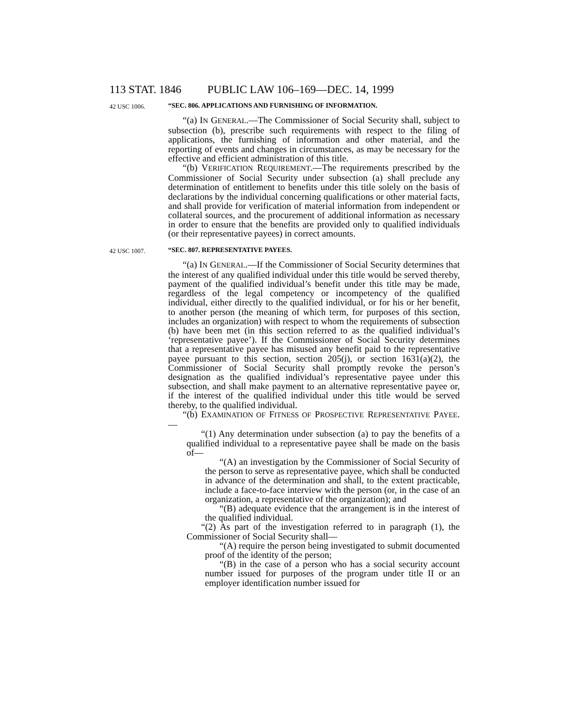113 STAT. 1846 PUBLIC LAW 106–169—DEC. 14, 1999
42 USC 1006. “SEC. 806. APPLICATIONS AND FURNISHING OF INFORMATION.
“(a) IN GENERAL.—The Commissioner of Social Security shall, subject to subsection (b), prescribe such requirements with respect to the filing of applications, the furnishing of information and other material, and the reporting of events and changes in circumstances, as may be necessary for the effective and efficient administration of this title.
“(b) VERIFICATION REQUIREMENT.—The requirements prescribed by the Commissioner of Social Security under subsection (a) shall preclude any determination of entitlement to benefits under this title solely on the basis of declarations by the individual concerning qualifications or other material facts, and shall provide for verification of material information from independent or collateral sources, and the procurement of additional information as necessary in order to ensure that the benefits are provided only to qualified individuals (or their representative payees) in correct amounts.
42 USC 1007. “SEC. 807. REPRESENTATIVE PAYEES.
“(a) IN GENERAL.—If the Commissioner of Social Security determines that the interest of any qualified individual under this title would be served thereby, payment of the qualified individual’s benefit under this title may be made, regardless of the legal competency or incompetency of the qualified individual, either directly to the qualified individual, or for his or her benefit, to another person (the meaning of which term, for purposes of this section, includes an organization) with respect to whom the requirements of subsection (b) have been met (in this section referred to as the qualified individual’s ‘representative payee’). If the Commissioner of Social Security determines that a representative payee has misused any benefit paid to the representative payee pursuant to this section, section 205(j), or section 1631(a)(2), the Commissioner of Social Security shall promptly revoke the person’s designation as the qualified individual’s representative payee under this subsection, and shall make payment to an alternative representative payee or, if the interest of the qualified individual under this title would be served thereby, to the qualified individual.
“(b) EXAMINATION OF FITNESS OF PROSPECTIVE REPRESENTATIVE PAYEE.—
“(1) Any determination under subsection (a) to pay the benefits of a qualified individual to a representative payee shall be made on the basis of—
“(A) an investigation by the Commissioner of Social Security of the person to serve as representative payee, which shall be conducted in advance of the determination and shall, to the extent practicable, include a face-to-face interview with the person (or, in the case of an organization, a representative of the organization); and
“(B) adequate evidence that the arrangement is in the interest of the qualified individual.
“(2) As part of the investigation referred to in paragraph (1), the Commissioner of Social Security shall—
“(A) require the person being investigated to submit documented proof of the identity of the person;
“(B) in the case of a person who has a social security account number issued for purposes of the program under title II or an employer identification number issued for